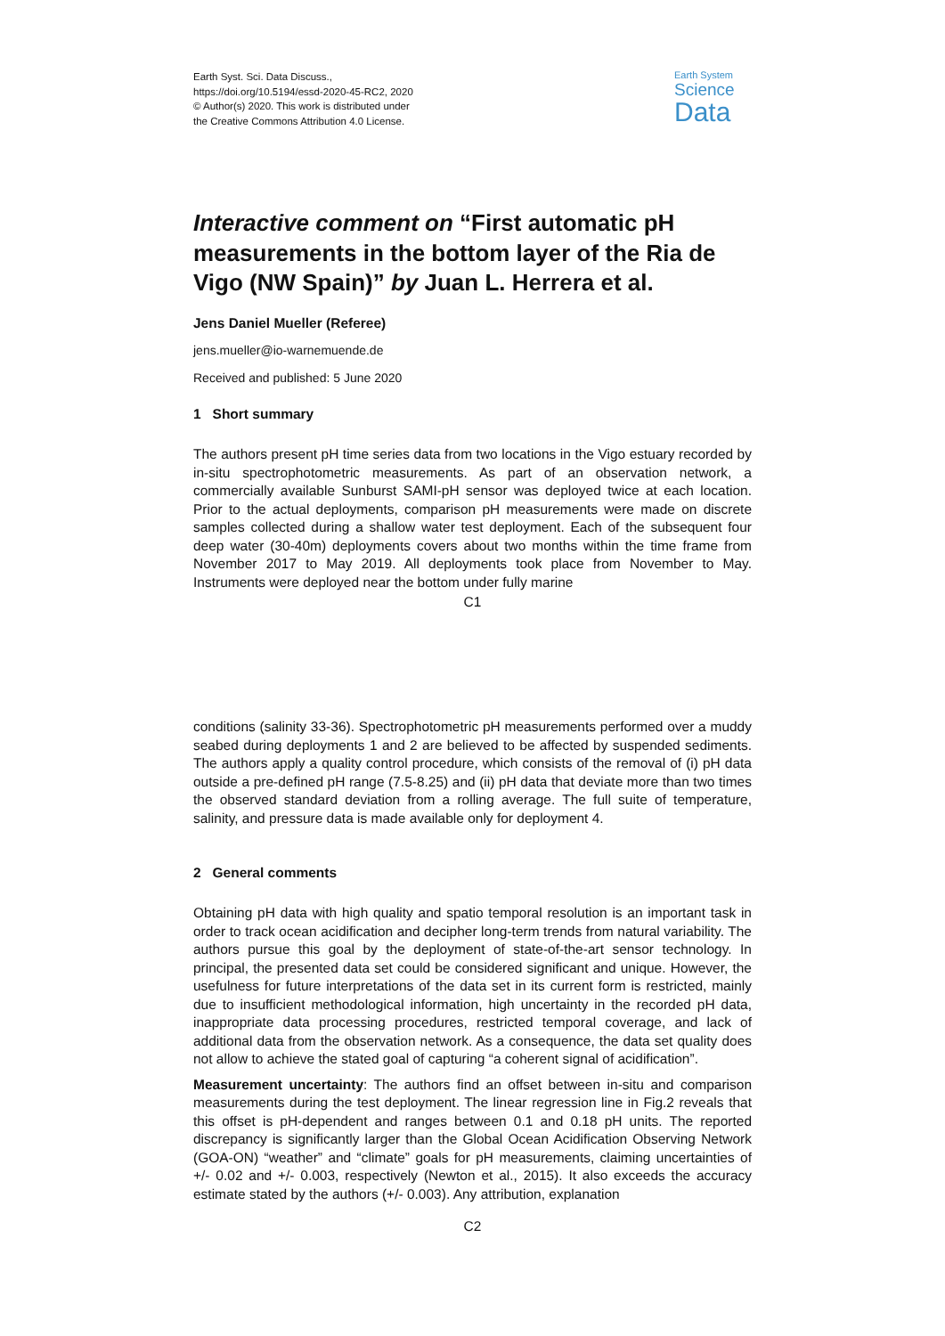Earth Syst. Sci. Data Discuss.,
https://doi.org/10.5194/essd-2020-45-RC2, 2020
© Author(s) 2020. This work is distributed under
the Creative Commons Attribution 4.0 License.
Earth System
Science
Data
Interactive comment on “First automatic pH measurements in the bottom layer of the Ria de Vigo (NW Spain)” by Juan L. Herrera et al.
Jens Daniel Mueller (Referee)
jens.mueller@io-warnemuende.de
Received and published: 5 June 2020
1 Short summary
The authors present pH time series data from two locations in the Vigo estuary recorded by in-situ spectrophotometric measurements. As part of an observation network, a commercially available Sunburst SAMI-pH sensor was deployed twice at each location. Prior to the actual deployments, comparison pH measurements were made on discrete samples collected during a shallow water test deployment. Each of the subsequent four deep water (30-40m) deployments covers about two months within the time frame from November 2017 to May 2019. All deployments took place from November to May. Instruments were deployed near the bottom under fully marine
C1
conditions (salinity 33-36). Spectrophotometric pH measurements performed over a muddy seabed during deployments 1 and 2 are believed to be affected by suspended sediments. The authors apply a quality control procedure, which consists of the removal of (i) pH data outside a pre-defined pH range (7.5-8.25) and (ii) pH data that deviate more than two times the observed standard deviation from a rolling average. The full suite of temperature, salinity, and pressure data is made available only for deployment 4.
2 General comments
Obtaining pH data with high quality and spatio temporal resolution is an important task in order to track ocean acidification and decipher long-term trends from natural variability. The authors pursue this goal by the deployment of state-of-the-art sensor technology. In principal, the presented data set could be considered significant and unique. However, the usefulness for future interpretations of the data set in its current form is restricted, mainly due to insufficient methodological information, high uncertainty in the recorded pH data, inappropriate data processing procedures, restricted temporal coverage, and lack of additional data from the observation network. As a consequence, the data set quality does not allow to achieve the stated goal of capturing “a coherent signal of acidification”.
Measurement uncertainty: The authors find an offset between in-situ and comparison measurements during the test deployment. The linear regression line in Fig.2 reveals that this offset is pH-dependent and ranges between 0.1 and 0.18 pH units. The reported discrepancy is significantly larger than the Global Ocean Acidification Observing Network (GOA-ON) “weather” and “climate” goals for pH measurements, claiming uncertainties of +/- 0.02 and +/- 0.003, respectively (Newton et al., 2015). It also exceeds the accuracy estimate stated by the authors (+/- 0.003). Any attribution, explanation
C2